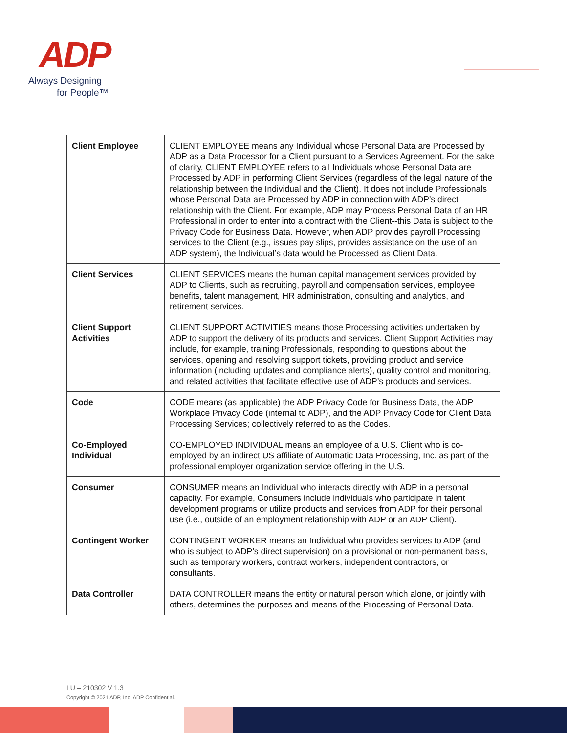ADP
Always Designing
for People™
| Client Employee | CLIENT EMPLOYEE means any Individual whose Personal Data are Processed by ADP as a Data Processor for a Client pursuant to a Services Agreement. For the sake of clarity, CLIENT EMPLOYEE refers to all Individuals whose Personal Data are Processed by ADP in performing Client Services (regardless of the legal nature of the relationship between the Individual and the Client). It does not include Professionals whose Personal Data are Processed by ADP in connection with ADP’s direct relationship with the Client. For example, ADP may Process Personal Data of an HR Professional in order to enter into a contract with the Client--this Data is subject to the Privacy Code for Business Data. However, when ADP provides payroll Processing services to the Client (e.g., issues pay slips, provides assistance on the use of an ADP system), the Individual’s data would be Processed as Client Data. |
| Client Services | CLIENT SERVICES means the human capital management services provided by ADP to Clients, such as recruiting, payroll and compensation services, employee benefits, talent management, HR administration, consulting and analytics, and retirement services. |
| Client Support Activities | CLIENT SUPPORT ACTIVITIES means those Processing activities undertaken by ADP to support the delivery of its products and services. Client Support Activities may include, for example, training Professionals, responding to questions about the services, opening and resolving support tickets, providing product and service information (including updates and compliance alerts), quality control and monitoring, and related activities that facilitate effective use of ADP’s products and services. |
| Code | CODE means (as applicable) the ADP Privacy Code for Business Data, the ADP Workplace Privacy Code (internal to ADP), and the ADP Privacy Code for Client Data Processing Services; collectively referred to as the Codes. |
| Co-Employed Individual | CO-EMPLOYED INDIVIDUAL means an employee of a U.S. Client who is co-employed by an indirect US affiliate of Automatic Data Processing, Inc. as part of the professional employer organization service offering in the U.S. |
| Consumer | CONSUMER means an Individual who interacts directly with ADP in a personal capacity. For example, Consumers include individuals who participate in talent development programs or utilize products and services from ADP for their personal use (i.e., outside of an employment relationship with ADP or an ADP Client). |
| Contingent Worker | CONTINGENT WORKER means an Individual who provides services to ADP (and who is subject to ADP’s direct supervision) on a provisional or non-permanent basis, such as temporary workers, contract workers, independent contractors, or consultants. |
| Data Controller | DATA CONTROLLER means the entity or natural person which alone, or jointly with others, determines the purposes and means of the Processing of Personal Data. |
LU – 210302 V 1.3
Copyright © 2021 ADP, Inc. ADP Confidential.